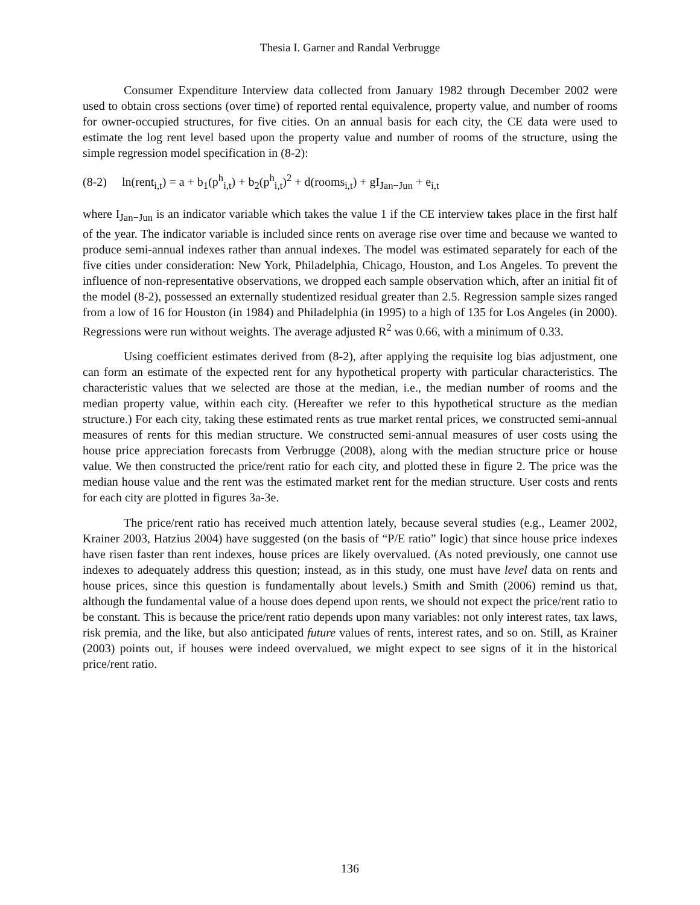Thesia I. Garner and Randal Verbrugge
Consumer Expenditure Interview data collected from January 1982 through December 2002 were used to obtain cross sections (over time) of reported rental equivalence, property value, and number of rooms for owner-occupied structures, for five cities. On an annual basis for each city, the CE data were used to estimate the log rent level based upon the property value and number of rooms of the structure, using the simple regression model specification in (8-2):
(8-2) ln(rent<sub>i,t</sub>) = a + b<sub>1</sub>(p<sup>h</sup><sub>i,t</sub>) + b<sub>2</sub>(p<sup>h</sup><sub>i,t</sub>)<sup>2</sup> + d(rooms<sub>i,t</sub>) + gI<sub>Jan−Jun</sub> + e<sub>i,t</sub>
where I<sub>Jan−Jun</sub> is an indicator variable which takes the value 1 if the CE interview takes place in the first half of the year. The indicator variable is included since rents on average rise over time and because we wanted to produce semi-annual indexes rather than annual indexes. The model was estimated separately for each of the five cities under consideration: New York, Philadelphia, Chicago, Houston, and Los Angeles. To prevent the influence of non-representative observations, we dropped each sample observation which, after an initial fit of the model (8-2), possessed an externally studentized residual greater than 2.5. Regression sample sizes ranged from a low of 16 for Houston (in 1984) and Philadelphia (in 1995) to a high of 135 for Los Angeles (in 2000). Regressions were run without weights. The average adjusted R<sup>2</sup> was 0.66, with a minimum of 0.33.
Using coefficient estimates derived from (8-2), after applying the requisite log bias adjustment, one can form an estimate of the expected rent for any hypothetical property with particular characteristics. The characteristic values that we selected are those at the median, i.e., the median number of rooms and the median property value, within each city. (Hereafter we refer to this hypothetical structure as the median structure.) For each city, taking these estimated rents as true market rental prices, we constructed semi-annual measures of rents for this median structure. We constructed semi-annual measures of user costs using the house price appreciation forecasts from Verbrugge (2008), along with the median structure price or house value. We then constructed the price/rent ratio for each city, and plotted these in figure 2. The price was the median house value and the rent was the estimated market rent for the median structure. User costs and rents for each city are plotted in figures 3a-3e.
The price/rent ratio has received much attention lately, because several studies (e.g., Leamer 2002, Krainer 2003, Hatzius 2004) have suggested (on the basis of “P/E ratio” logic) that since house price indexes have risen faster than rent indexes, house prices are likely overvalued. (As noted previously, one cannot use indexes to adequately address this question; instead, as in this study, one must have level data on rents and house prices, since this question is fundamentally about levels.) Smith and Smith (2006) remind us that, although the fundamental value of a house does depend upon rents, we should not expect the price/rent ratio to be constant. This is because the price/rent ratio depends upon many variables: not only interest rates, tax laws, risk premia, and the like, but also anticipated future values of rents, interest rates, and so on. Still, as Krainer (2003) points out, if houses were indeed overvalued, we might expect to see signs of it in the historical price/rent ratio.
136